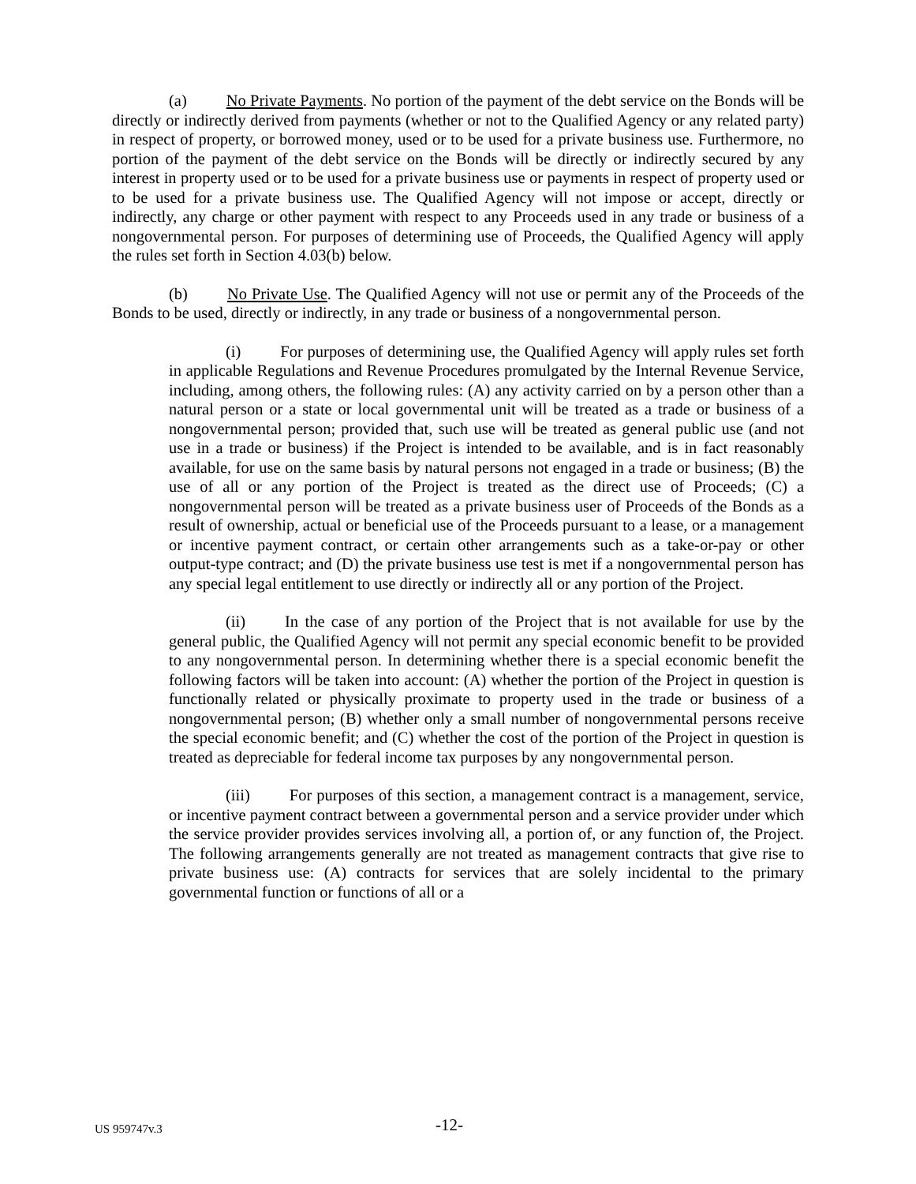(a) No Private Payments. No portion of the payment of the debt service on the Bonds will be directly or indirectly derived from payments (whether or not to the Qualified Agency or any related party) in respect of property, or borrowed money, used or to be used for a private business use. Furthermore, no portion of the payment of the debt service on the Bonds will be directly or indirectly secured by any interest in property used or to be used for a private business use or payments in respect of property used or to be used for a private business use. The Qualified Agency will not impose or accept, directly or indirectly, any charge or other payment with respect to any Proceeds used in any trade or business of a nongovernmental person. For purposes of determining use of Proceeds, the Qualified Agency will apply the rules set forth in Section 4.03(b) below.
(b) No Private Use. The Qualified Agency will not use or permit any of the Proceeds of the Bonds to be used, directly or indirectly, in any trade or business of a nongovernmental person.
(i) For purposes of determining use, the Qualified Agency will apply rules set forth in applicable Regulations and Revenue Procedures promulgated by the Internal Revenue Service, including, among others, the following rules: (A) any activity carried on by a person other than a natural person or a state or local governmental unit will be treated as a trade or business of a nongovernmental person; provided that, such use will be treated as general public use (and not use in a trade or business) if the Project is intended to be available, and is in fact reasonably available, for use on the same basis by natural persons not engaged in a trade or business; (B) the use of all or any portion of the Project is treated as the direct use of Proceeds; (C) a nongovernmental person will be treated as a private business user of Proceeds of the Bonds as a result of ownership, actual or beneficial use of the Proceeds pursuant to a lease, or a management or incentive payment contract, or certain other arrangements such as a take-or-pay or other output-type contract; and (D) the private business use test is met if a nongovernmental person has any special legal entitlement to use directly or indirectly all or any portion of the Project.
(ii) In the case of any portion of the Project that is not available for use by the general public, the Qualified Agency will not permit any special economic benefit to be provided to any nongovernmental person. In determining whether there is a special economic benefit the following factors will be taken into account: (A) whether the portion of the Project in question is functionally related or physically proximate to property used in the trade or business of a nongovernmental person; (B) whether only a small number of nongovernmental persons receive the special economic benefit; and (C) whether the cost of the portion of the Project in question is treated as depreciable for federal income tax purposes by any nongovernmental person.
(iii) For purposes of this section, a management contract is a management, service, or incentive payment contract between a governmental person and a service provider under which the service provider provides services involving all, a portion of, or any function of, the Project. The following arrangements generally are not treated as management contracts that give rise to private business use: (A) contracts for services that are solely incidental to the primary governmental function or functions of all or a
US 959747v.3 -12-